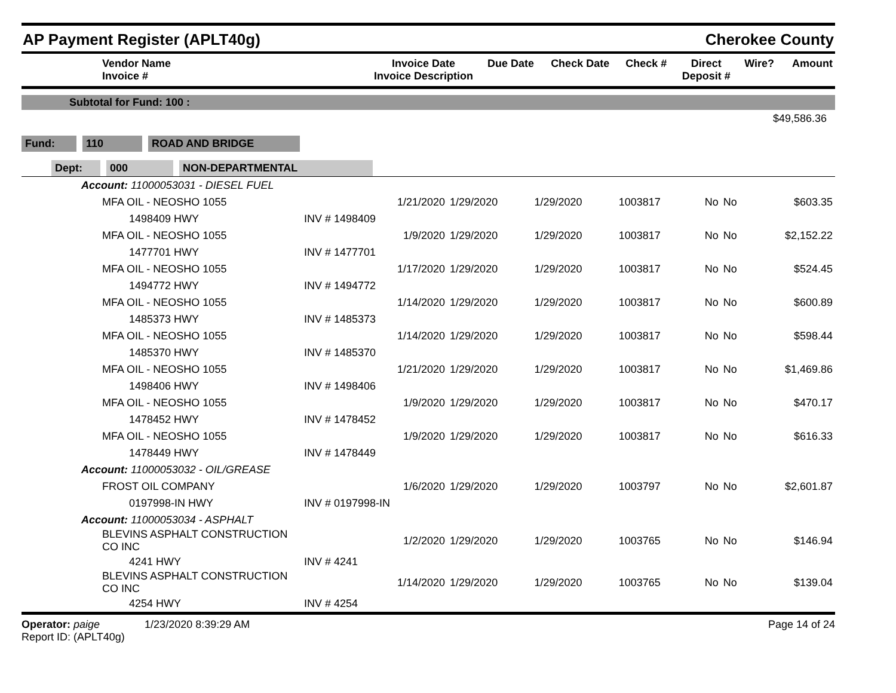AP Payment Register (APLT40g)
Cherokee County
| Vendor Name Invoice # | Invoice Date Invoice Description | Due Date | Check Date | Check # | Direct Deposit # | Wire? | Amount |
| --- | --- | --- | --- | --- | --- | --- | --- |
Subtotal for Fund: 100 :
$49,586.36
Fund: 110 ROAD AND BRIDGE
Dept: 000 NON-DEPARTMENTAL
| Account: 11000053031 - DIESEL FUEL | | | | | | | |
| MFA OIL - NEOSHO 1055 | 1/21/2020 | 1/29/2020 | 1/29/2020 | 1003817 | No | No | $603.35 |
| 1498409 HWY | INV # 1498409 | | | | | | |
| MFA OIL - NEOSHO 1055 | 1/9/2020 | 1/29/2020 | 1/29/2020 | 1003817 | No | No | $2,152.22 |
| 1477701 HWY | INV # 1477701 | | | | | | |
| MFA OIL - NEOSHO 1055 | 1/17/2020 | 1/29/2020 | 1/29/2020 | 1003817 | No | No | $524.45 |
| 1494772 HWY | INV # 1494772 | | | | | | |
| MFA OIL - NEOSHO 1055 | 1/14/2020 | 1/29/2020 | 1/29/2020 | 1003817 | No | No | $600.89 |
| 1485373 HWY | INV # 1485373 | | | | | | |
| MFA OIL - NEOSHO 1055 | 1/14/2020 | 1/29/2020 | 1/29/2020 | 1003817 | No | No | $598.44 |
| 1485370 HWY | INV # 1485370 | | | | | | |
| MFA OIL - NEOSHO 1055 | 1/21/2020 | 1/29/2020 | 1/29/2020 | 1003817 | No | No | $1,469.86 |
| 1498406 HWY | INV # 1498406 | | | | | | |
| MFA OIL - NEOSHO 1055 | 1/9/2020 | 1/29/2020 | 1/29/2020 | 1003817 | No | No | $470.17 |
| 1478452 HWY | INV # 1478452 | | | | | | |
| MFA OIL - NEOSHO 1055 | 1/9/2020 | 1/29/2020 | 1/29/2020 | 1003817 | No | No | $616.33 |
| 1478449 HWY | INV # 1478449 | | | | | | |
| Account: 11000053032 - OIL/GREASE | | | | | | | |
| FROST OIL COMPANY | 1/6/2020 | 1/29/2020 | 1/29/2020 | 1003797 | No | No | $2,601.87 |
| 0197998-IN HWY | INV # 0197998-IN | | | | | | |
| Account: 11000053034 - ASPHALT | | | | | | | |
| BLEVINS ASPHALT CONSTRUCTION CO INC | 1/2/2020 | 1/29/2020 | 1/29/2020 | 1003765 | No | No | $146.94 |
| 4241 HWY | INV # 4241 | | | | | | |
| BLEVINS ASPHALT CONSTRUCTION CO INC | 1/14/2020 | 1/29/2020 | 1/29/2020 | 1003765 | No | No | $139.04 |
| 4254 HWY | INV # 4254 | | | | | | |
Operator: paige 1/23/2020 8:39:29 AM
Report ID: (APLT40g)
Page 14 of 24